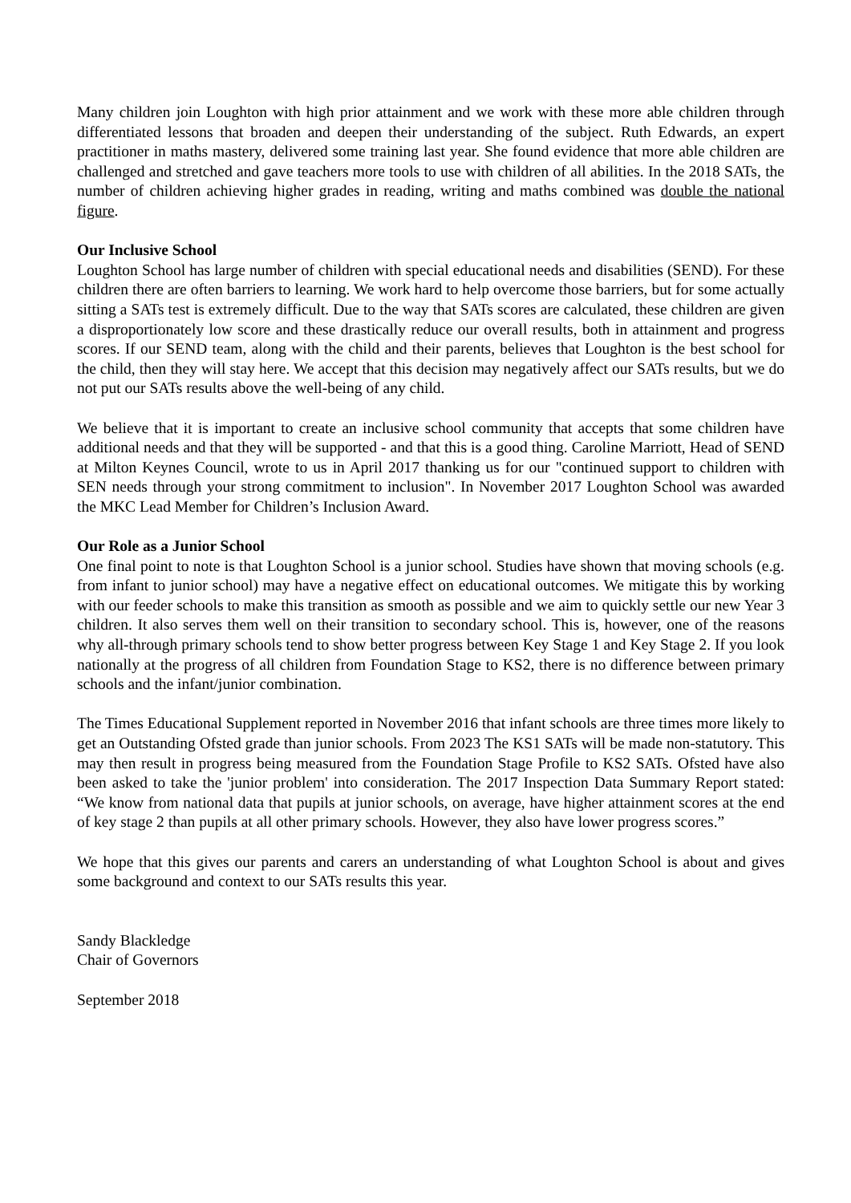Many children join Loughton with high prior attainment and we work with these more able children through differentiated lessons that broaden and deepen their understanding of the subject. Ruth Edwards, an expert practitioner in maths mastery, delivered some training last year. She found evidence that more able children are challenged and stretched and gave teachers more tools to use with children of all abilities. In the 2018 SATs, the number of children achieving higher grades in reading, writing and maths combined was double the national figure.
Our Inclusive School
Loughton School has large number of children with special educational needs and disabilities (SEND). For these children there are often barriers to learning. We work hard to help overcome those barriers, but for some actually sitting a SATs test is extremely difficult. Due to the way that SATs scores are calculated, these children are given a disproportionately low score and these drastically reduce our overall results, both in attainment and progress scores. If our SEND team, along with the child and their parents, believes that Loughton is the best school for the child, then they will stay here. We accept that this decision may negatively affect our SATs results, but we do not put our SATs results above the well-being of any child.
We believe that it is important to create an inclusive school community that accepts that some children have additional needs and that they will be supported - and that this is a good thing. Caroline Marriott, Head of SEND at Milton Keynes Council, wrote to us in April 2017 thanking us for our "continued support to children with SEN needs through your strong commitment to inclusion". In November 2017 Loughton School was awarded the MKC Lead Member for Children’s Inclusion Award.
Our Role as a Junior School
One final point to note is that Loughton School is a junior school. Studies have shown that moving schools (e.g. from infant to junior school) may have a negative effect on educational outcomes. We mitigate this by working with our feeder schools to make this transition as smooth as possible and we aim to quickly settle our new Year 3 children. It also serves them well on their transition to secondary school. This is, however, one of the reasons why all-through primary schools tend to show better progress between Key Stage 1 and Key Stage 2. If you look nationally at the progress of all children from Foundation Stage to KS2, there is no difference between primary schools and the infant/junior combination.
The Times Educational Supplement reported in November 2016 that infant schools are three times more likely to get an Outstanding Ofsted grade than junior schools. From 2023 The KS1 SATs will be made non-statutory. This may then result in progress being measured from the Foundation Stage Profile to KS2 SATs. Ofsted have also been asked to take the 'junior problem' into consideration. The 2017 Inspection Data Summary Report stated: “We know from national data that pupils at junior schools, on average, have higher attainment scores at the end of key stage 2 than pupils at all other primary schools. However, they also have lower progress scores.”
We hope that this gives our parents and carers an understanding of what Loughton School is about and gives some background and context to our SATs results this year.
Sandy Blackledge
Chair of Governors
September 2018